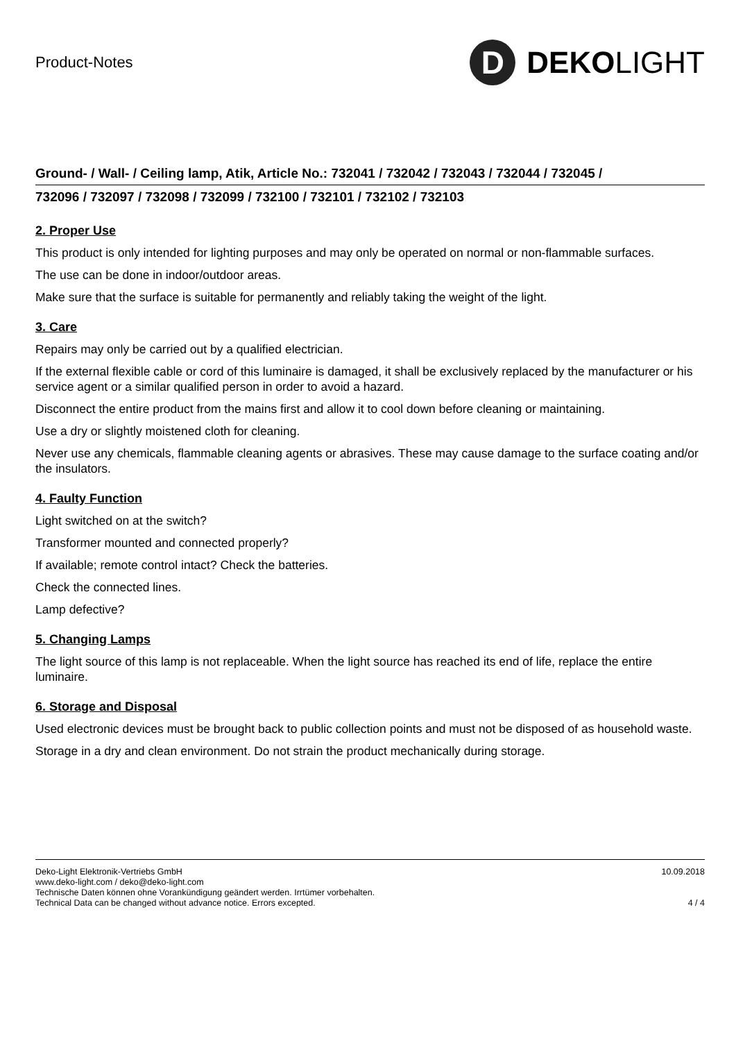Product-Notes
D
DEKO LIGHT
Ground- / Wall- / Ceiling lamp, Atik, Article No.: 732041 / 732042 / 732043 / 732044 / 732045 /
732096 / 732097 / 732098 / 732099 / 732100 / 732101 / 732102 / 732103
2. Proper Use
This product is only intended for lighting purposes and may only be operated on normal or non-flammable surfaces.
The use can be done in indoor/outdoor areas.
Make sure that the surface is suitable for permanently and reliably taking the weight of the light.
3. Care
Repairs may only be carried out by a qualified electrician.
If the external flexible cable or cord of this luminaire is damaged, it shall be exclusively replaced by the manufacturer or his service agent or a similar qualified person in order to avoid a hazard.
Disconnect the entire product from the mains first and allow it to cool down before cleaning or maintaining.
Use a dry or slightly moistened cloth for cleaning.
Never use any chemicals, flammable cleaning agents or abrasives. These may cause damage to the surface coating and/or the insulators.
4. Faulty Function
Light switched on at the switch?
Transformer mounted and connected properly?
If available; remote control intact? Check the batteries.
Check the connected lines.
Lamp defective?
5. Changing Lamps
The light source of this lamp is not replaceable. When the light source has reached its end of life, replace the entire luminaire.
6. Storage and Disposal
Used electronic devices must be brought back to public collection points and must not be disposed of as household waste.
Storage in a dry and clean environment. Do not strain the product mechanically during storage.
Deko-Light Elektronik-Vertriebs GmbH
www.deko-light.com / deko@deko-light.com
Technische Daten können ohne Vorankündigung geändert werden. Irrtümer vorbehalten.
Technical Data can be changed without advance notice. Errors excepted.
10.09.2018
4 / 4